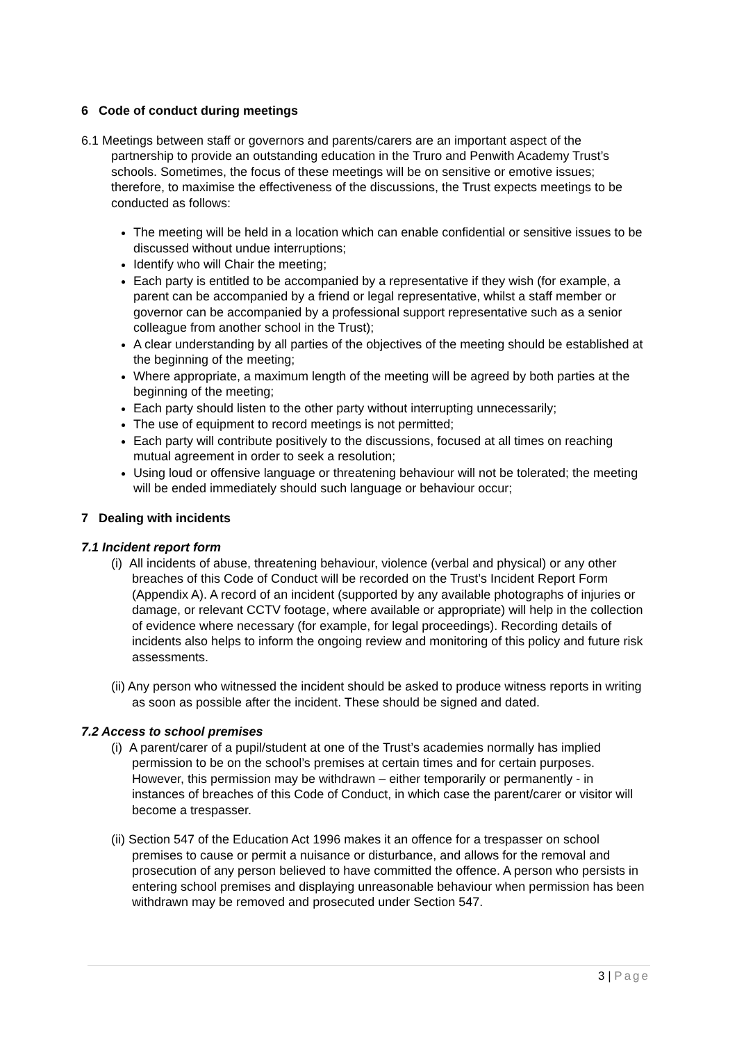6 Code of conduct during meetings
6.1 Meetings between staff or governors and parents/carers are an important aspect of the partnership to provide an outstanding education in the Truro and Penwith Academy Trust’s schools. Sometimes, the focus of these meetings will be on sensitive or emotive issues; therefore, to maximise the effectiveness of the discussions, the Trust expects meetings to be conducted as follows:
The meeting will be held in a location which can enable confidential or sensitive issues to be discussed without undue interruptions;
Identify who will Chair the meeting;
Each party is entitled to be accompanied by a representative if they wish (for example, a parent can be accompanied by a friend or legal representative, whilst a staff member or governor can be accompanied by a professional support representative such as a senior colleague from another school in the Trust);
A clear understanding by all parties of the objectives of the meeting should be established at the beginning of the meeting;
Where appropriate, a maximum length of the meeting will be agreed by both parties at the beginning of the meeting;
Each party should listen to the other party without interrupting unnecessarily;
The use of equipment to record meetings is not permitted;
Each party will contribute positively to the discussions, focused at all times on reaching mutual agreement in order to seek a resolution;
Using loud or offensive language or threatening behaviour will not be tolerated; the meeting will be ended immediately should such language or behaviour occur;
7 Dealing with incidents
7.1 Incident report form
(i) All incidents of abuse, threatening behaviour, violence (verbal and physical) or any other breaches of this Code of Conduct will be recorded on the Trust’s Incident Report Form (Appendix A). A record of an incident (supported by any available photographs of injuries or damage, or relevant CCTV footage, where available or appropriate) will help in the collection of evidence where necessary (for example, for legal proceedings). Recording details of incidents also helps to inform the ongoing review and monitoring of this policy and future risk assessments.
(ii) Any person who witnessed the incident should be asked to produce witness reports in writing as soon as possible after the incident. These should be signed and dated.
7.2 Access to school premises
(i) A parent/carer of a pupil/student at one of the Trust’s academies normally has implied permission to be on the school’s premises at certain times and for certain purposes. However, this permission may be withdrawn – either temporarily or permanently - in instances of breaches of this Code of Conduct, in which case the parent/carer or visitor will become a trespasser.
(ii) Section 547 of the Education Act 1996 makes it an offence for a trespasser on school premises to cause or permit a nuisance or disturbance, and allows for the removal and prosecution of any person believed to have committed the offence. A person who persists in entering school premises and displaying unreasonable behaviour when permission has been withdrawn may be removed and prosecuted under Section 547.
3 | Page